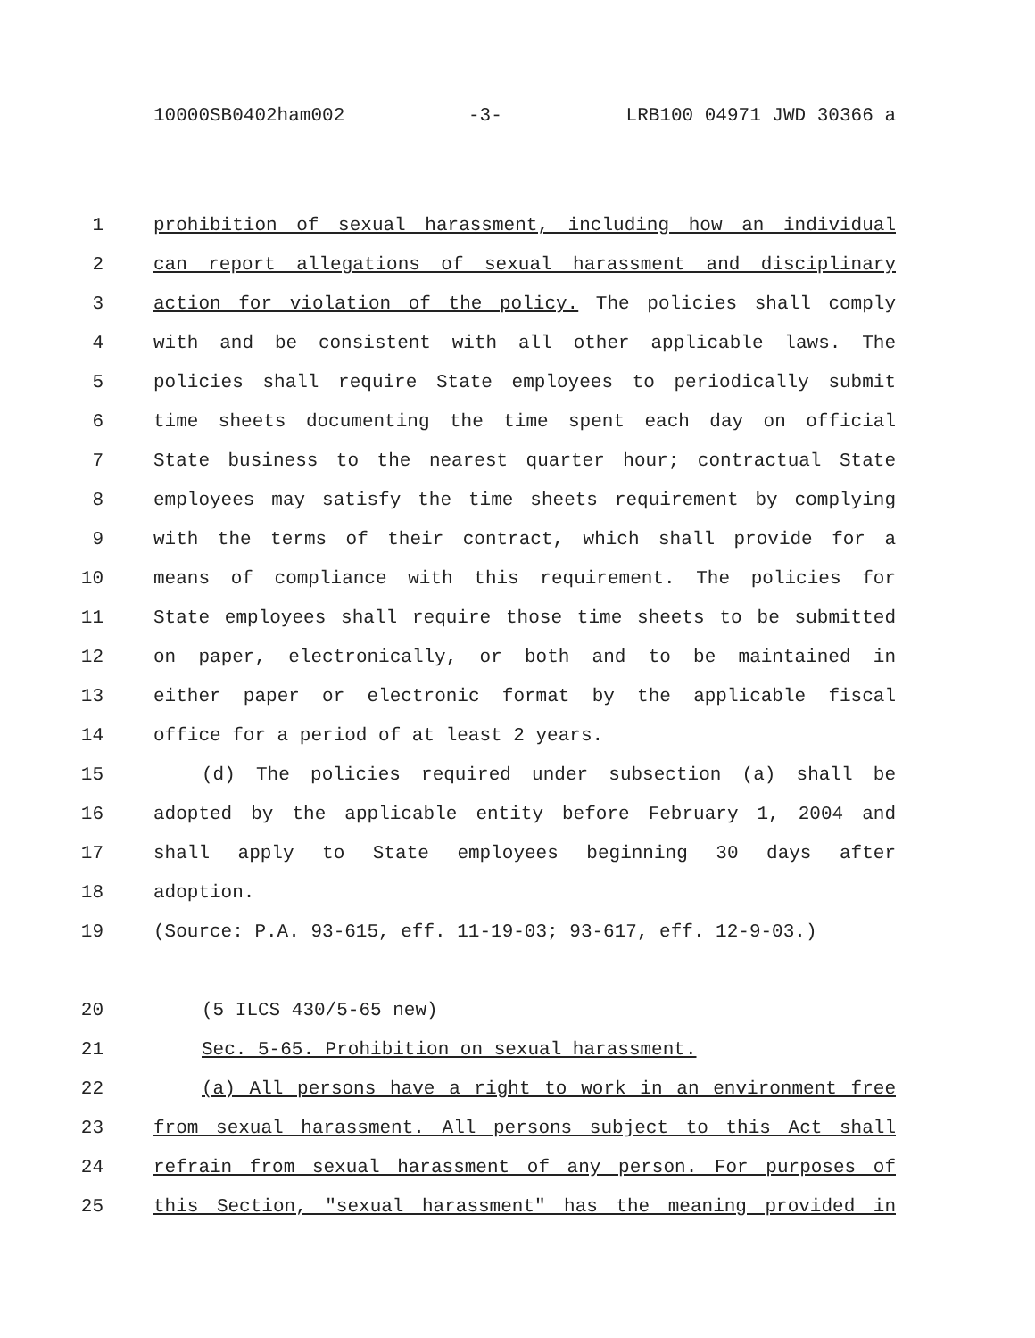10000SB0402ham002 -3- LRB100 04971 JWD 30366 a
1 prohibition of sexual harassment, including how an individual
2 can report allegations of sexual harassment and disciplinary
3 action for violation of the policy. The policies shall comply
4 with and be consistent with all other applicable laws. The
5 policies shall require State employees to periodically submit
6 time sheets documenting the time spent each day on official
7 State business to the nearest quarter hour; contractual State
8 employees may satisfy the time sheets requirement by complying
9 with the terms of their contract, which shall provide for a
10 means of compliance with this requirement. The policies for
11 State employees shall require those time sheets to be submitted
12 on paper, electronically, or both and to be maintained in
13 either paper or electronic format by the applicable fiscal
14 office for a period of at least 2 years.
15 (d) The policies required under subsection (a) shall be
16 adopted by the applicable entity before February 1, 2004 and
17 shall apply to State employees beginning 30 days after
18 adoption.
19 (Source: P.A. 93-615, eff. 11-19-03; 93-617, eff. 12-9-03.)
20 (5 ILCS 430/5-65 new)
21 Sec. 5-65. Prohibition on sexual harassment.
22 (a) All persons have a right to work in an environment free
23 from sexual harassment. All persons subject to this Act shall
24 refrain from sexual harassment of any person. For purposes of
25 this Section, "sexual harassment" has the meaning provided in